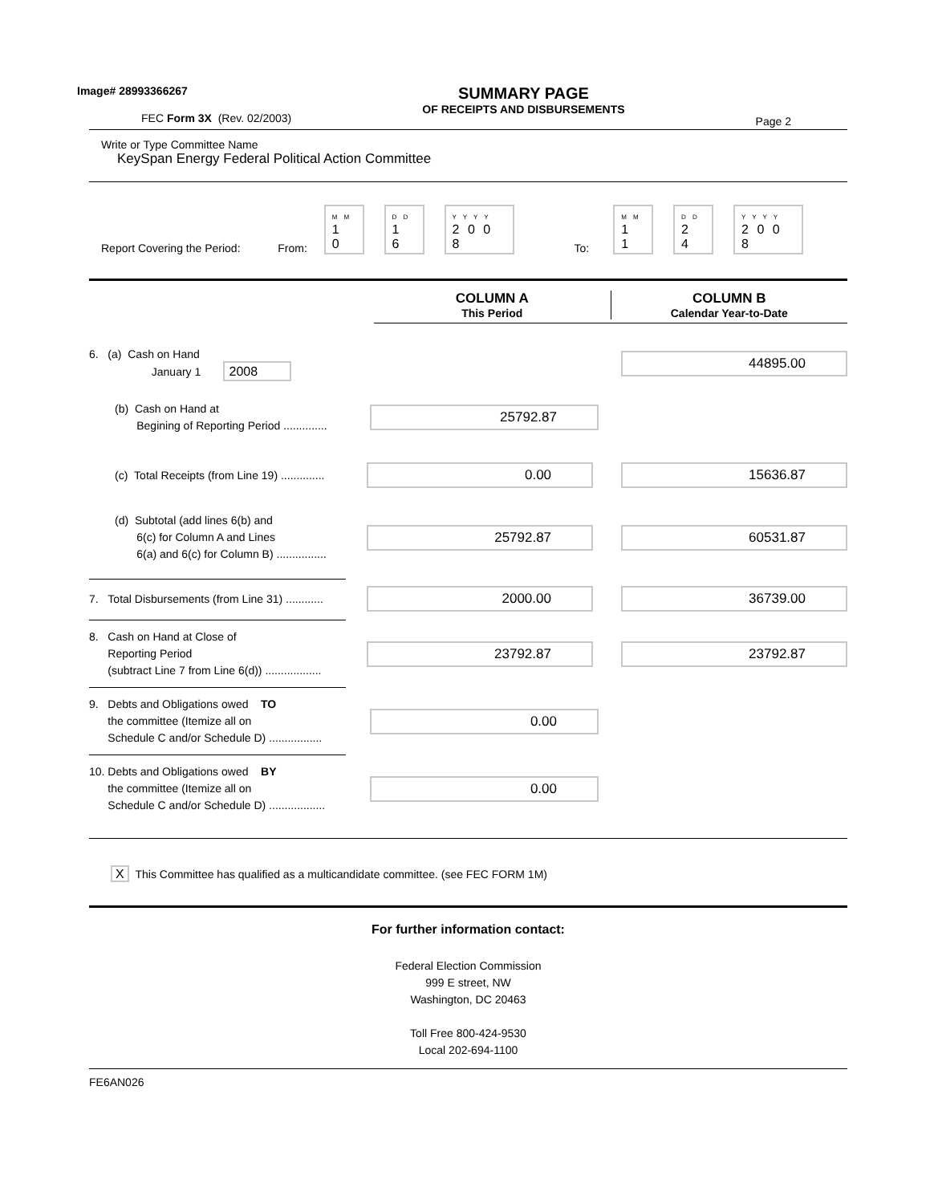Image# 28993366267
FEC Form 3X (Rev. 02/2003)
SUMMARY PAGE
OF RECEIPTS AND DISBURSEMENTS
Page 2
Write or Type Committee Name
KeySpan Energy Federal Political Action Committee
Report Covering the Period: From: M M
1 0 D D
1 6 Y Y Y Y
2 0 0 8 To: M M
1 1 D D
2 4 Y Y Y Y
2 0 0 8
COLUMN A
This Period
COLUMN B
Calendar Year-to-Date
6. (a) Cash on Hand
January 1 2008
44895.00
(b) Cash on Hand at
Begining of Reporting Period ..............
25792.87
(c) Total Receipts (from Line 19) ..............
0.00 15636.87
(d) Subtotal (add lines 6(b) and
6(c) for Column A and Lines
6(a) and 6(c) for Column B) ................
25792.87 60531.87
7. Total Disbursements (from Line 31) ............
2000.00 36739.00
8. Cash on Hand at Close of
Reporting Period
(subtract Line 7 from Line 6(d)) ..................
23792.87 23792.87
9. Debts and Obligations owed TO
the committee (Itemize all on
Schedule C and/or Schedule D) .................
0.00
10. Debts and Obligations owed BY
the committee (Itemize all on
Schedule C and/or Schedule D) ..................
0.00
X This Committee has qualified as a multicandidate committee. (see FEC FORM 1M)
For further information contact:
Federal Election Commission
999 E street, NW
Washington, DC 20463
Toll Free 800-424-9530
Local 202-694-1100
FE6AN026